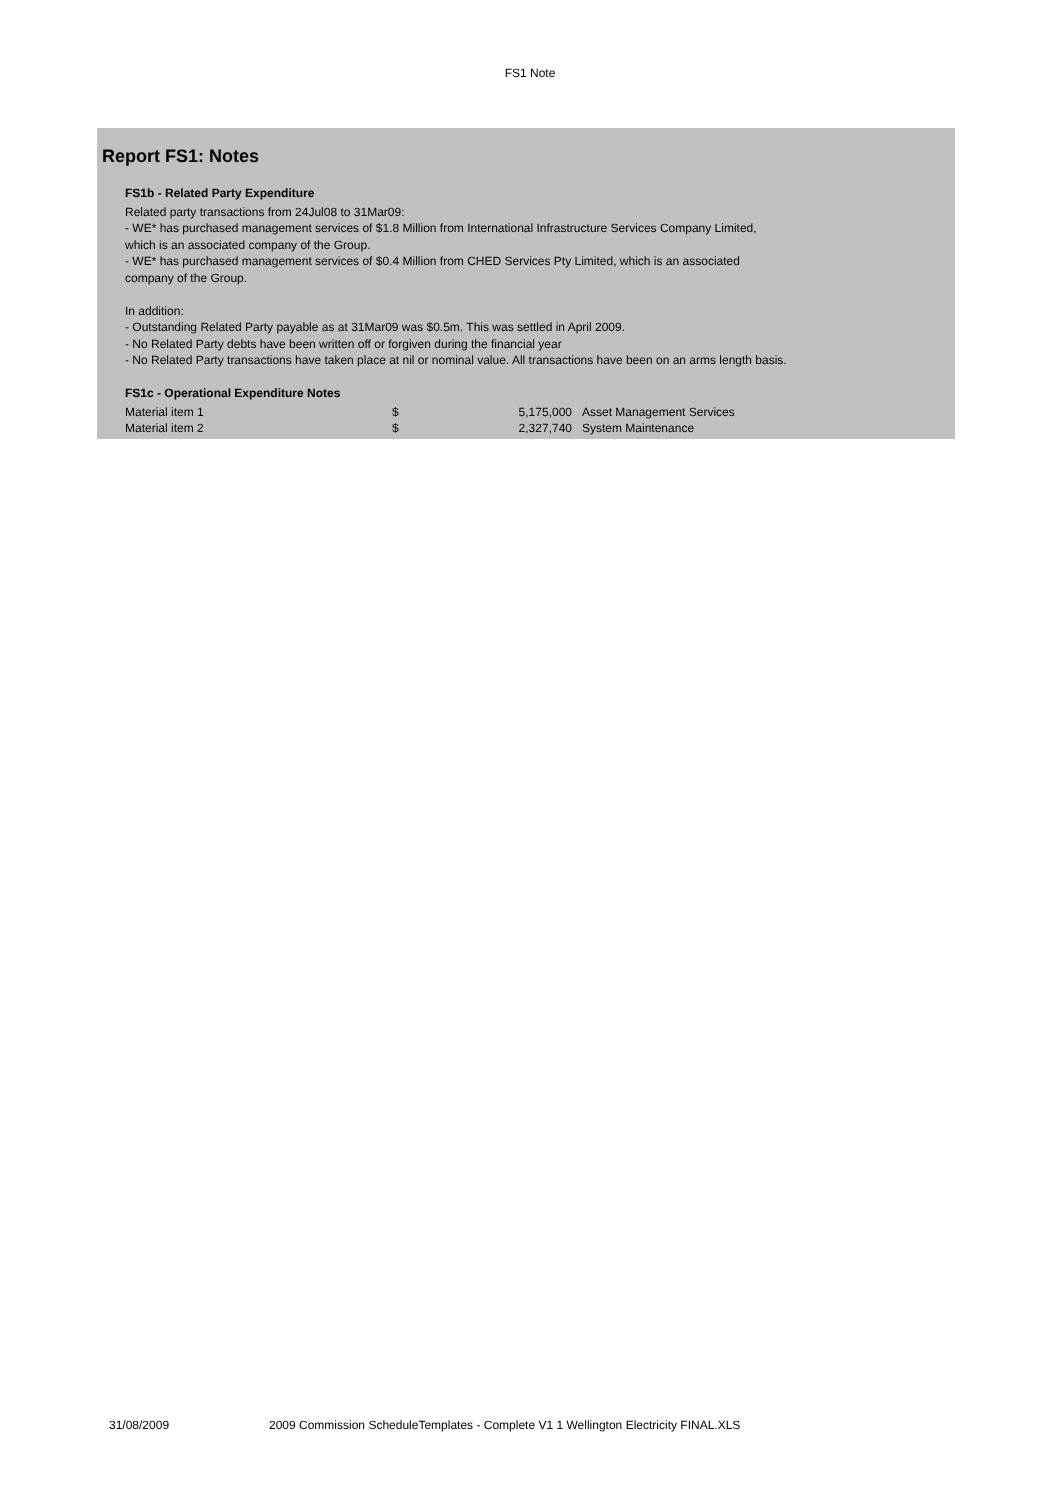FS1 Note
Report FS1: Notes
FS1b - Related Party Expenditure
Related party transactions from 24Jul08 to 31Mar09:
- WE* has purchased management services of $1.8 Million from International Infrastructure Services Company Limited,
which is an associated company of the Group.
- WE* has purchased management services of $0.4 Million from CHED Services Pty Limited, which is an associated
company of the Group.
In addition:
- Outstanding Related Party payable as at 31Mar09 was $0.5m. This was settled in April 2009.
- No Related Party debts have been written off or forgiven during the financial year
- No Related Party transactions have taken place at nil or nominal value. All transactions have been on an arms length basis.
FS1c - Operational Expenditure Notes
| Material item 1 | $ | 5,175,000 | Asset Management Services |
| Material item 2 | $ | 2,327,740 | System Maintenance |
31/08/2009 2009 Commission ScheduleTemplates - Complete V1 1 Wellington Electricity FINAL.XLS